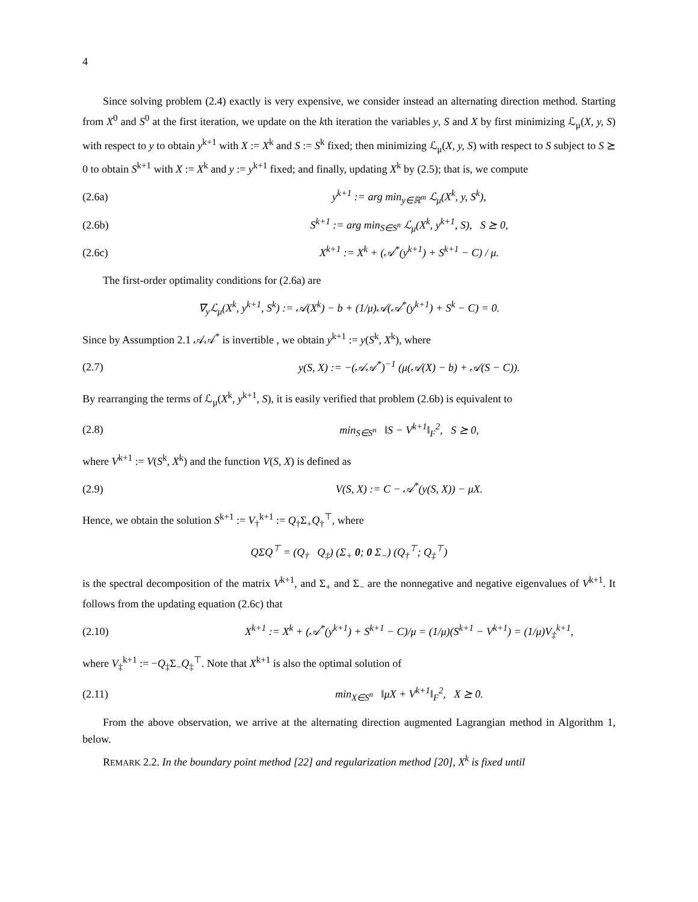4
Since solving problem (2.4) exactly is very expensive, we consider instead an alternating direction method. Starting from X<sup>0</sup> and S<sup>0</sup> at the first iteration, we update on the kth iteration the variables y, S and X by first minimizing ℒ<sub>μ</sub>(X, y, S) with respect to y to obtain y<sup>k+1</sup> with X := X<sup>k</sup> and S := S<sup>k</sup> fixed; then minimizing ℒ<sub>μ</sub>(X, y, S) with respect to S subject to S ⪰ 0 to obtain S<sup>k+1</sup> with X := X<sup>k</sup> and y := y<sup>k+1</sup> fixed; and finally, updating X<sup>k</sup> by (2.5); that is, we compute
(2.6a) y<sup>k+1</sup> := arg min<sub>y∈ℝ<sup>m</sup></sub> ℒ<sub>μ</sub>(X<sup>k</sup>, y, S<sup>k</sup>),
(2.6b) S<sup>k+1</sup> := arg min<sub>S∈S<sup>n</sup></sub> ℒ<sub>μ</sub>(X<sup>k</sup>, y<sup>k+1</sup>, S), S ⪰ 0,
(2.6c) X<sup>k+1</sup> := X<sup>k</sup> + (𝒜<sup>*</sup>(y<sup>k+1</sup>) + S<sup>k+1</sup> − C) / μ.
The first-order optimality conditions for (2.6a) are
∇<sub>y</sub>ℒ<sub>μ</sub>(X<sup>k</sup>, y<sup>k+1</sup>, S<sup>k</sup>) := 𝒜(X<sup>k</sup>) − b + (1/μ)𝒜(𝒜<sup>*</sup>(y<sup>k+1</sup>) + S<sup>k</sup> − C) = 0.
Since by Assumption 2.1 𝒜𝒜<sup>*</sup> is invertible , we obtain y<sup>k+1</sup> := y(S<sup>k</sup>, X<sup>k</sup>), where
(2.7) y(S, X) := −(𝒜𝒜<sup>*</sup>)<sup>−1</sup> (μ(𝒜(X) − b) + 𝒜(S − C)).
By rearranging the terms of ℒ<sub>μ</sub>(X<sup>k</sup>, y<sup>k+1</sup>, S), it is easily verified that problem (2.6b) is equivalent to
(2.8) min<sub>S∈S<sup>n</sup></sub> ‖S − V<sup>k+1</sup>‖<sub>F</sub><sup>2</sup>, S ⪰ 0,
where V<sup>k+1</sup> := V(S<sup>k</sup>, X<sup>k</sup>) and the function V(S, X) is defined as
(2.9) V(S, X) := C − 𝒜<sup>*</sup>(y(S, X)) − μX.
Hence, we obtain the solution S<sup>k+1</sup> := V<sub>†</sub><sup>k+1</sup> := Q<sub>†</sub>Σ<sub>+</sub>Q<sub>†</sub><sup>⊤</sup>, where
QΣQ<sup>⊤</sup> = (Q<sub>†</sub> Q<sub>‡</sub>) (Σ<sub>+</sub> 0; 0 Σ<sub>−</sub>) (Q<sub>†</sub><sup>⊤</sup>; Q<sub>‡</sub><sup>⊤</sup>)
is the spectral decomposition of the matrix V<sup>k+1</sup>, and Σ<sub>+</sub> and Σ<sub>−</sub> are the nonnegative and negative eigenvalues of V<sup>k+1</sup>. It follows from the updating equation (2.6c) that
(2.10) X<sup>k+1</sup> := X<sup>k</sup> + (𝒜<sup>*</sup>(y<sup>k+1</sup>) + S<sup>k+1</sup> − C)/μ = (1/μ)(S<sup>k+1</sup> − V<sup>k+1</sup>) = (1/μ)V<sub>‡</sub><sup>k+1</sup>,
where V<sub>‡</sub><sup>k+1</sup> := −Q<sub>‡</sub>Σ<sub>−</sub>Q<sub>‡</sub><sup>⊤</sup>. Note that X<sup>k+1</sup> is also the optimal solution of
(2.11) min<sub>X∈S<sup>n</sup></sub> ‖μX + V<sup>k+1</sup>‖<sub>F</sub><sup>2</sup>, X ⪰ 0.
From the above observation, we arrive at the alternating direction augmented Lagrangian method in Algorithm 1, below.
REMARK 2.2. In the boundary point method [22] and regularization method [20], X<sup>k</sup> is fixed until